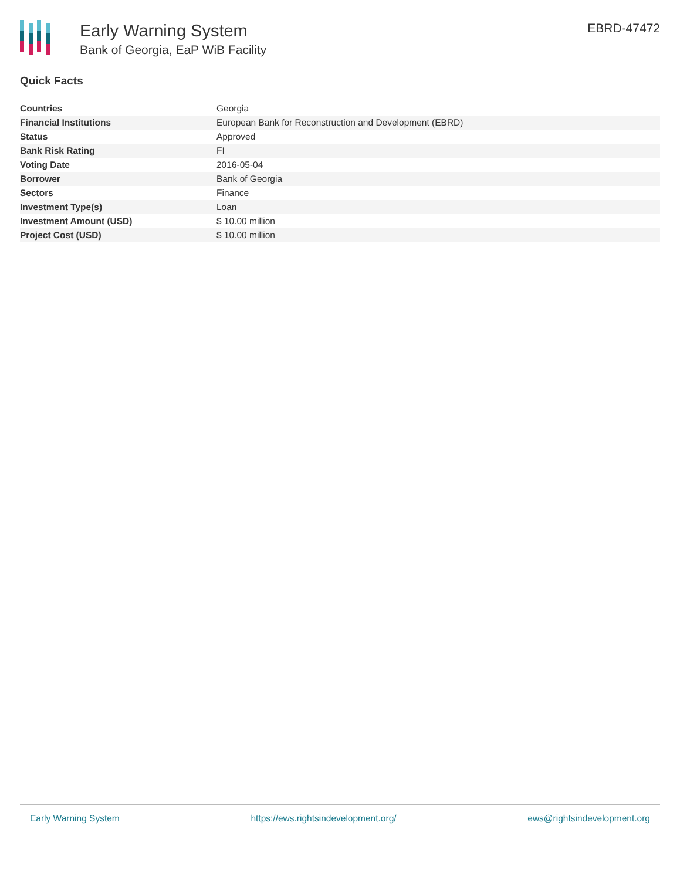Early Warning System
Bank of Georgia, EaP WiB Facility
EBRD-47472
Quick Facts
| Countries | Georgia |
| Financial Institutions | European Bank for Reconstruction and Development (EBRD) |
| Status | Approved |
| Bank Risk Rating | FI |
| Voting Date | 2016-05-04 |
| Borrower | Bank of Georgia |
| Sectors | Finance |
| Investment Type(s) | Loan |
| Investment Amount (USD) | $ 10.00 million |
| Project Cost (USD) | $ 10.00 million |
Early Warning System https://ews.rightsindevelopment.org/ ews@rightsindevelopment.org